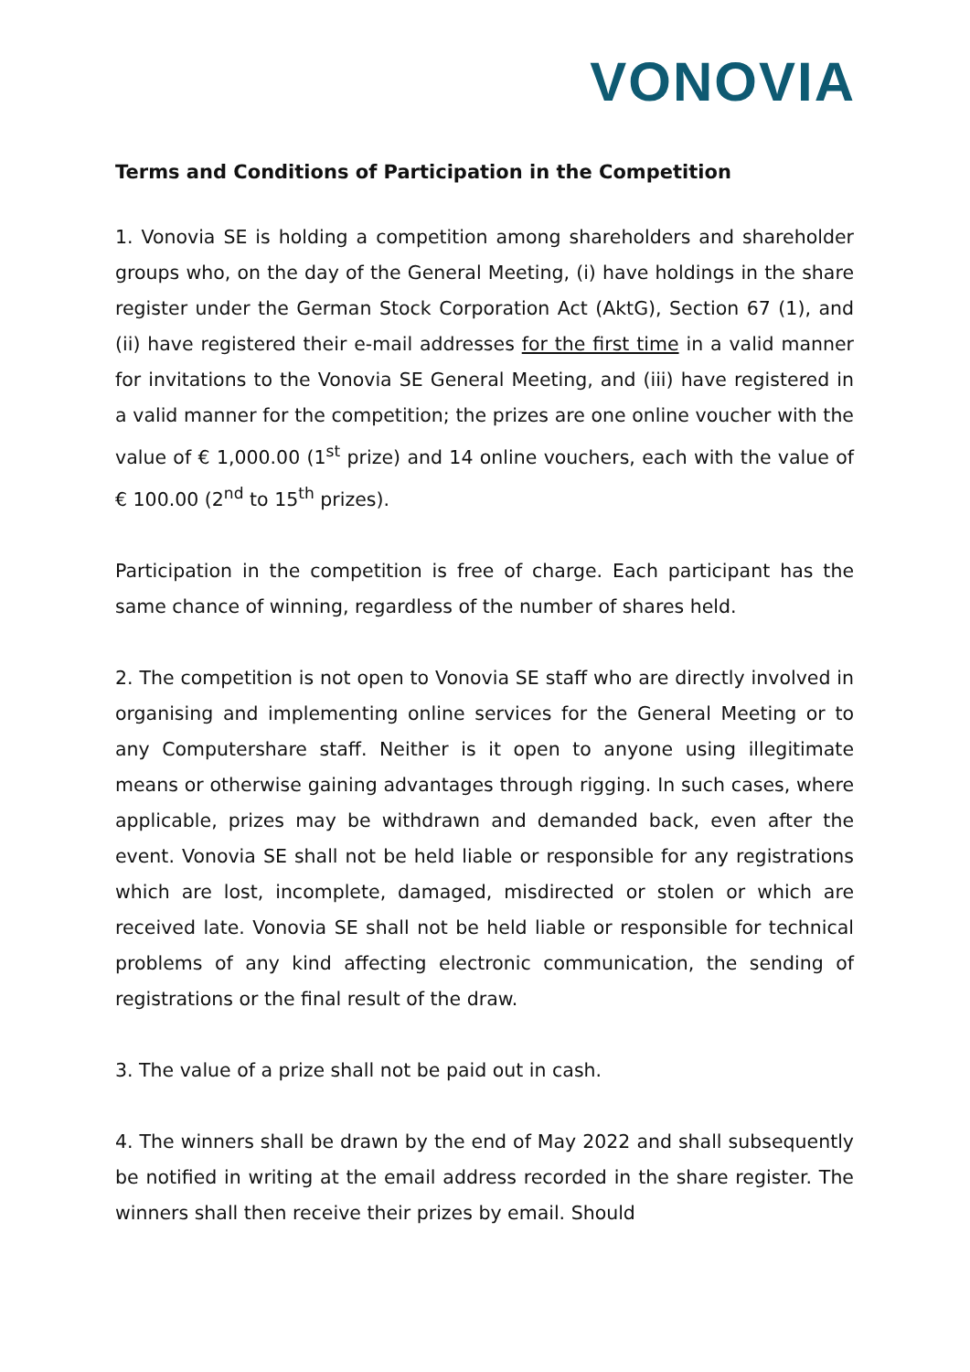VONOVIA
Terms and Conditions of Participation in the Competition
1. Vonovia SE is holding a competition among shareholders and shareholder groups who, on the day of the General Meeting, (i) have holdings in the share register under the German Stock Corporation Act (AktG), Section 67 (1), and (ii) have registered their e-mail addresses for the first time in a valid manner for invitations to the Vonovia SE General Meeting, and (iii) have registered in a valid manner for the competition; the prizes are one online voucher with the value of € 1,000.00 (1<sup>st</sup> prize) and 14 online vouchers, each with the value of € 100.00 (2<sup>nd</sup> to 15<sup>th</sup> prizes).
Participation in the competition is free of charge. Each participant has the same chance of winning, regardless of the number of shares held.
2. The competition is not open to Vonovia SE staff who are directly involved in organising and implementing online services for the General Meeting or to any Computershare staff. Neither is it open to anyone using illegitimate means or otherwise gaining advantages through rigging. In such cases, where applicable, prizes may be withdrawn and demanded back, even after the event. Vonovia SE shall not be held liable or responsible for any registrations which are lost, incomplete, damaged, misdirected or stolen or which are received late. Vonovia SE shall not be held liable or responsible for technical problems of any kind affecting electronic communication, the sending of registrations or the final result of the draw.
3. The value of a prize shall not be paid out in cash.
4. The winners shall be drawn by the end of May 2022 and shall subsequently be notified in writing at the email address recorded in the share register. The winners shall then receive their prizes by email. Should